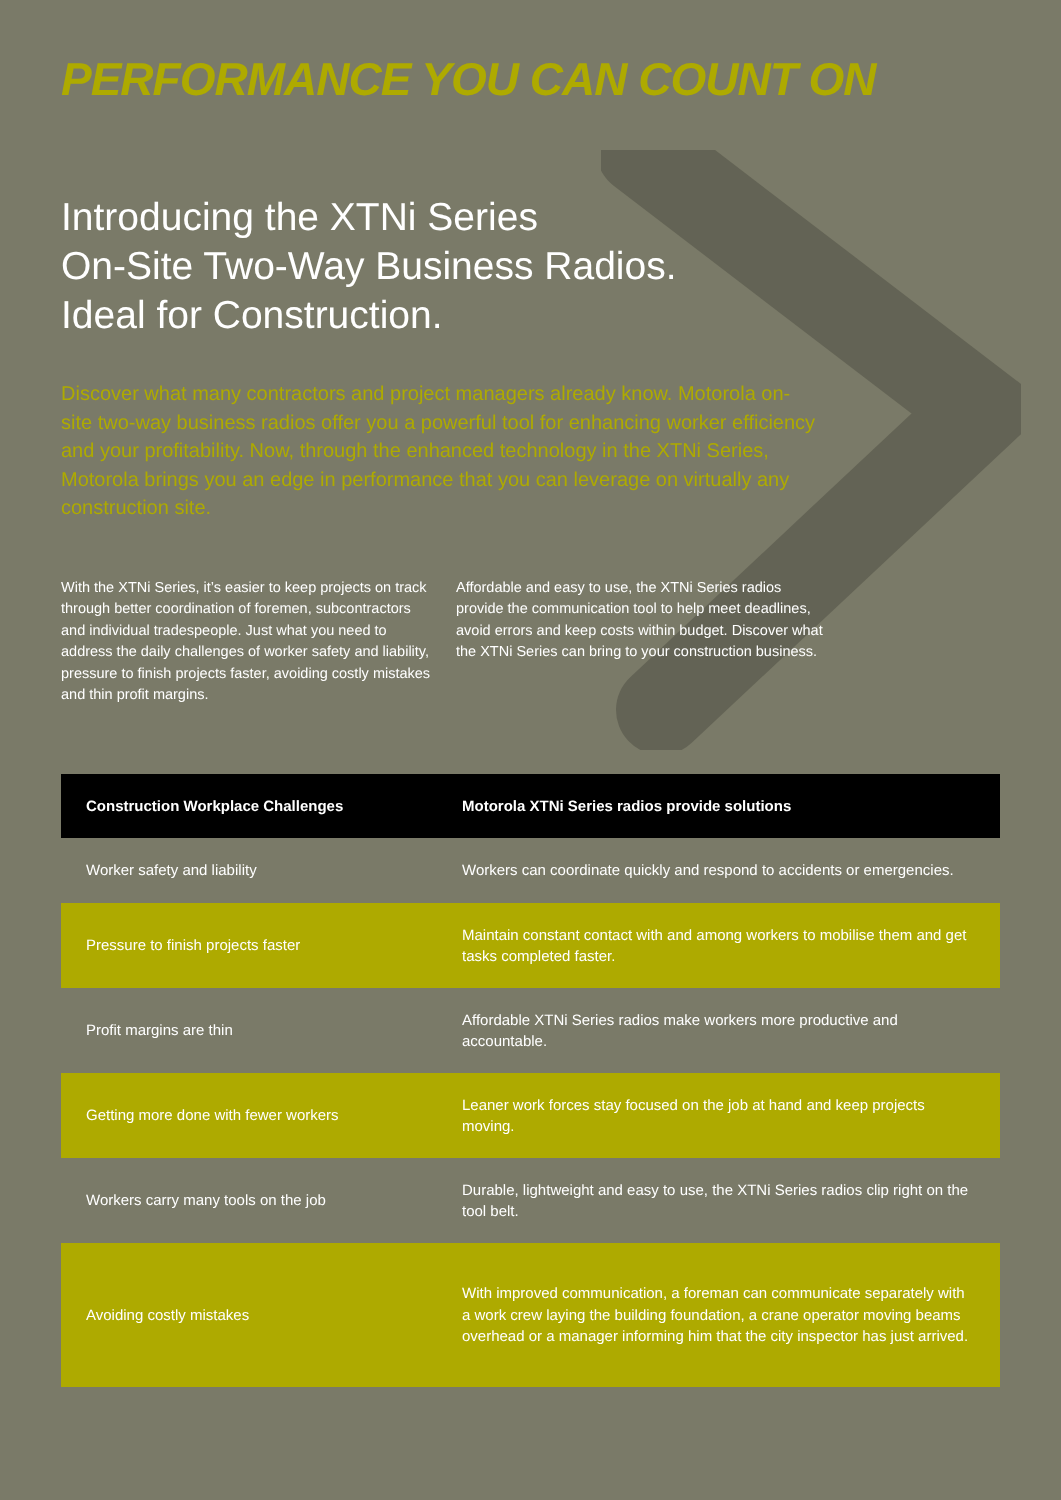PERFORMANCE YOU CAN COUNT ON
Introducing the XTNi Series
On-Site Two-Way Business Radios.
Ideal for Construction.
Discover what many contractors and project managers already know. Motorola on-site two-way business radios offer you a powerful tool for enhancing worker efficiency and your profitability. Now, through the enhanced technology in the XTNi Series, Motorola brings you an edge in performance that you can leverage on virtually any construction site.
With the XTNi Series, it’s easier to keep projects on track through better coordination of foremen, subcontractors and individual tradespeople. Just what you need to address the daily challenges of worker safety and liability, pressure to finish projects faster, avoiding costly mistakes and thin profit margins.
Affordable and easy to use, the XTNi Series radios provide the communication tool to help meet deadlines, avoid errors and keep costs within budget. Discover what the XTNi Series can bring to your construction business.
| Construction Workplace Challenges | Motorola XTNi Series radios provide solutions |
| --- | --- |
| Worker safety and liability | Workers can coordinate quickly and respond to accidents or emergencies. |
| Pressure to finish projects faster | Maintain constant contact with and among workers to mobilise them and get tasks completed faster. |
| Profit margins are thin | Affordable XTNi Series radios make workers more productive and accountable. |
| Getting more done with fewer workers | Leaner work forces stay focused on the job at hand and keep projects moving. |
| Workers carry many tools on the job | Durable, lightweight and easy to use, the XTNi Series radios clip right on the tool belt. |
| Avoiding costly mistakes | With improved communication, a foreman can communicate separately with a work crew laying the building foundation, a crane operator moving beams overhead or a manager informing him that the city inspector has just arrived. |